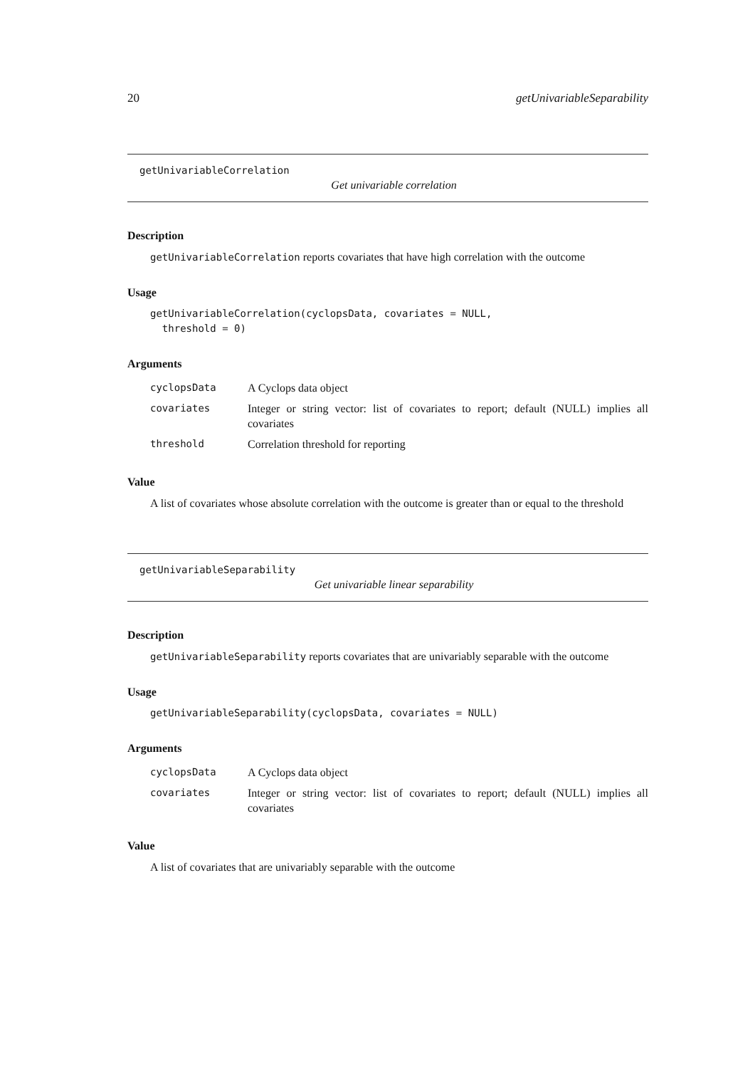20 getUnivariableSeparability
getUnivariableCorrelation
Get univariable correlation
Description
getUnivariableCorrelation reports covariates that have high correlation with the outcome
Usage
getUnivariableCorrelation(cyclopsData, covariates = NULL,
threshold = 0)
Arguments
| cyclopsData | A Cyclops data object |
| covariates | Integer or string vector: list of covariates to report; default (NULL) implies all covariates |
| threshold | Correlation threshold for reporting |
Value
A list of covariates whose absolute correlation with the outcome is greater than or equal to the threshold
getUnivariableSeparability
Get univariable linear separability
Description
getUnivariableSeparability reports covariates that are univariably separable with the outcome
Usage
getUnivariableSeparability(cyclopsData, covariates = NULL)
Arguments
| cyclopsData | A Cyclops data object |
| covariates | Integer or string vector: list of covariates to report; default (NULL) implies all covariates |
Value
A list of covariates that are univariably separable with the outcome